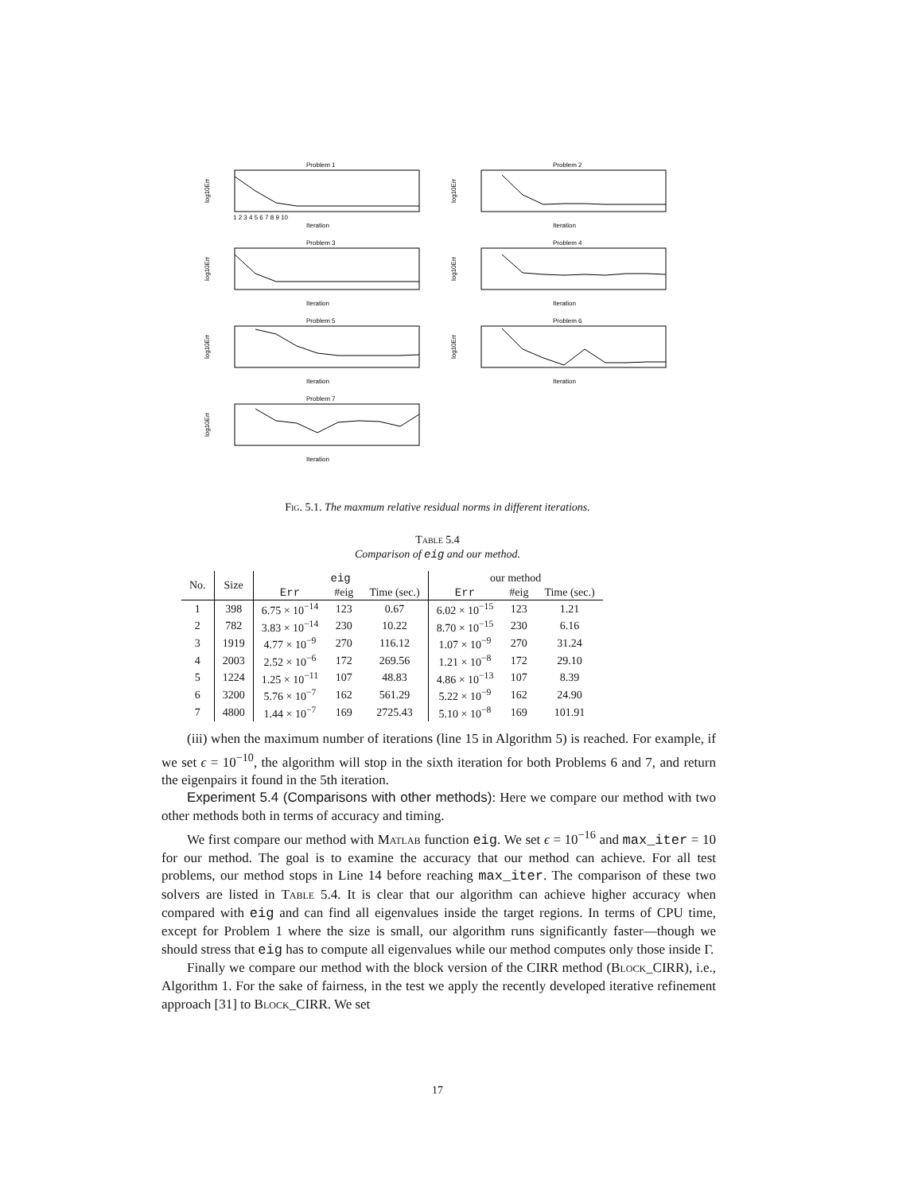Problem 1
log10Err
Iteration
1 2 3 4 5 6 7 8 9 10
Problem 2
log10Err
Iteration
Problem 3
log10Err
Iteration
Problem 4
log10Err
Iteration
Problem 5
log10Err
Iteration
Problem 6
log10Err
Iteration
Problem 7
log10Err
Iteration
Fig. 5.1. The maxmum relative residual norms in different iterations.
Table 5.4
Comparison of eig and our method.
| No. | Size | eig | | | our method | | |
| --- | --- | --- | --- | --- | --- | --- | --- |
| | | Err | #eig | Time (sec.) | Err | #eig | Time (sec.) |
| 1 | 398 | 6.75 × 10<sup>−14</sup> | 123 | 0.67 | 6.02 × 10<sup>−15</sup> | 123 | 1.21 |
| 2 | 782 | 3.83 × 10<sup>−14</sup> | 230 | 10.22 | 8.70 × 10<sup>−15</sup> | 230 | 6.16 |
| 3 | 1919 | 4.77 × 10<sup>−9</sup> | 270 | 116.12 | 1.07 × 10<sup>−9</sup> | 270 | 31.24 |
| 4 | 2003 | 2.52 × 10<sup>−6</sup> | 172 | 269.56 | 1.21 × 10<sup>−8</sup> | 172 | 29.10 |
| 5 | 1224 | 1.25 × 10<sup>−11</sup> | 107 | 48.83 | 4.86 × 10<sup>−13</sup> | 107 | 8.39 |
| 6 | 3200 | 5.76 × 10<sup>−7</sup> | 162 | 561.29 | 5.22 × 10<sup>−9</sup> | 162 | 24.90 |
| 7 | 4800 | 1.44 × 10<sup>−7</sup> | 169 | 2725.43 | 5.10 × 10<sup>−8</sup> | 169 | 101.91 |
(iii) when the maximum number of iterations (line 15 in Algorithm 5) is reached. For example, if we set ϵ = 10<sup>−10</sup>, the algorithm will stop in the sixth iteration for both Problems 6 and 7, and return the eigenpairs it found in the 5th iteration.
Experiment 5.4 (Comparisons with other methods): Here we compare our method with two other methods both in terms of accuracy and timing.
We first compare our method with Matlab function eig. We set ϵ = 10<sup>−16</sup> and max_iter = 10 for our method. The goal is to examine the accuracy that our method can achieve. For all test problems, our method stops in Line 14 before reaching max_iter. The comparison of these two solvers are listed in Table 5.4. It is clear that our algorithm can achieve higher accuracy when compared with eig and can find all eigenvalues inside the target regions. In terms of CPU time, except for Problem 1 where the size is small, our algorithm runs significantly faster—though we should stress that eig has to compute all eigenvalues while our method computes only those inside Γ.
Finally we compare our method with the block version of the CIRR method (Block_CIRR), i.e., Algorithm 1. For the sake of fairness, in the test we apply the recently developed iterative refinement approach [31] to Block_CIRR. We set
17